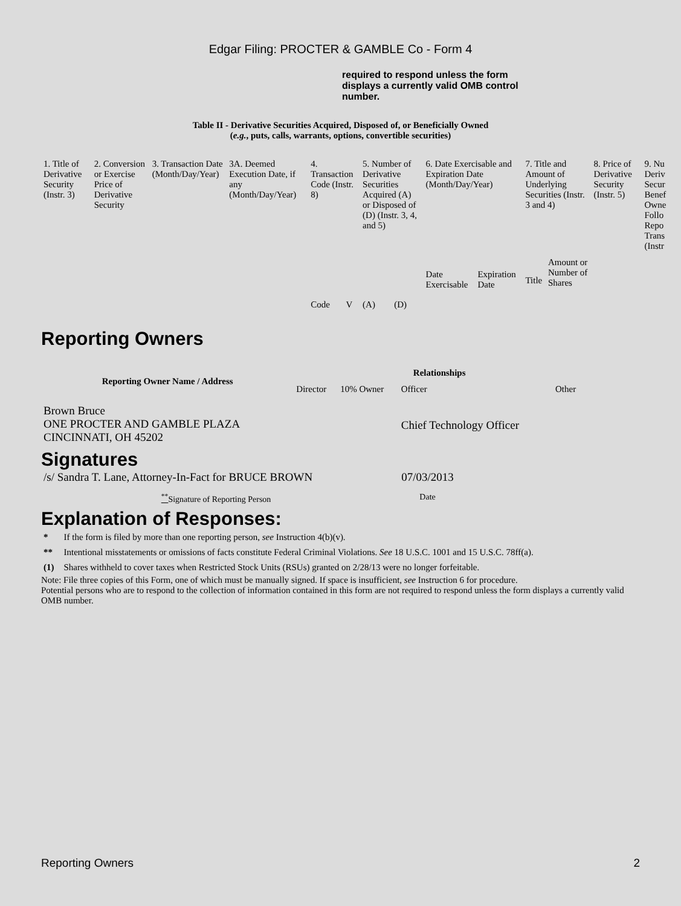Edgar Filing: PROCTER & GAMBLE Co - Form 4
required to respond unless the form displays a currently valid OMB control number.
Table II - Derivative Securities Acquired, Disposed of, or Beneficially Owned
(e.g., puts, calls, warrants, options, convertible securities)
| 1. Title of Derivative Security (Instr. 3) | 2. Conversion or Exercise Price of Derivative Security | 3. Transaction Date (Month/Day/Year) | 3A. Deemed Execution Date, if any (Month/Day/Year) | 4. Transaction Code (Instr. 8) | | 5. Number of Derivative Securities Acquired (A) or Disposed of (D) (Instr. 3, 4, and 5) | | 6. Date Exercisable and Expiration Date (Month/Day/Year) | | 7. Title and Amount of Underlying Securities (Instr. 3 and 4) | | 8. Price of Derivative Security (Instr. 5) | 9. Nu Deriv Secur Benef Owne Follo Repo Trans (Instr |
| | | | | Code | V | (A) | (D) | Date Exercisable | Expiration Date | Title | Amount or Number of Shares | | |
Reporting Owners
| Reporting Owner Name / Address | Relationships | | | |
| --- | --- | --- | --- | --- |
| | Director | 10% Owner | Officer | Other |
| Brown Bruce ONE PROCTER AND GAMBLE PLAZA CINCINNATI, OH 45202 | | | Chief Technology Officer | |
Signatures
| /s/ Sandra T. Lane, Attorney-In-Fact for BRUCE BROWN | 07/03/2013 |
| <sup>**</sup> Signature of Reporting Person | Date |
Explanation of Responses:
| * | If the form is filed by more than one reporting person, see Instruction 4(b)(v). |
| ** | Intentional misstatements or omissions of facts constitute Federal Criminal Violations. See 18 U.S.C. 1001 and 15 U.S.C. 78ff(a). |
| (1) | Shares withheld to cover taxes when Restricted Stock Units (RSUs) granted on 2/28/13 were no longer forfeitable. |
Note: File three copies of this Form, one of which must be manually signed. If space is insufficient, see Instruction 6 for procedure.
Potential persons who are to respond to the collection of information contained in this form are not required to respond unless the form displays a currently valid OMB number.
Reporting Owners 2